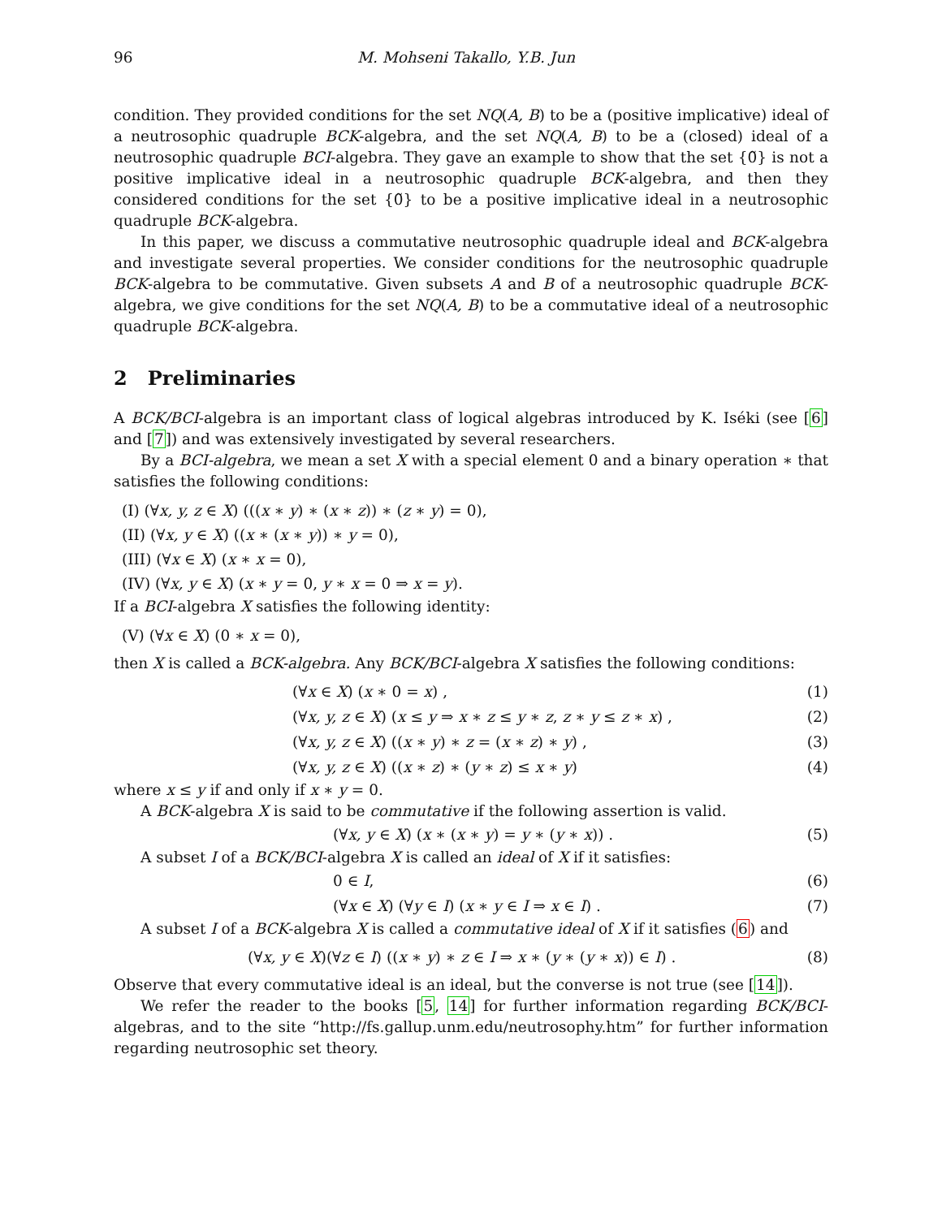96 M. Mohseni Takallo, Y.B. Jun
condition. They provided conditions for the set NQ(A, B) to be a (positive implicative) ideal of a neutrosophic quadruple BCK-algebra, and the set NQ(A, B) to be a (closed) ideal of a neutrosophic quadruple BCI-algebra. They gave an example to show that the set {0̃} is not a positive implicative ideal in a neutrosophic quadruple BCK-algebra, and then they considered conditions for the set {0̃} to be a positive implicative ideal in a neutrosophic quadruple BCK-algebra.
In this paper, we discuss a commutative neutrosophic quadruple ideal and BCK-algebra and investigate several properties. We consider conditions for the neutrosophic quadruple BCK-algebra to be commutative. Given subsets A and B of a neutrosophic quadruple BCK-algebra, we give conditions for the set NQ(A, B) to be a commutative ideal of a neutrosophic quadruple BCK-algebra.
2 Preliminaries
A BCK/BCI-algebra is an important class of logical algebras introduced by K. Iséki (see [6] and [7]) and was extensively investigated by several researchers.
By a BCI-algebra, we mean a set X with a special element 0 and a binary operation ∗ that satisfies the following conditions:
(I) (∀x, y, z ∈ X) (((x ∗ y) ∗ (x ∗ z)) ∗ (z ∗ y) = 0),
(II) (∀x, y ∈ X) ((x ∗ (x ∗ y)) ∗ y = 0),
(III) (∀x ∈ X) (x ∗ x = 0),
(IV) (∀x, y ∈ X) (x ∗ y = 0, y ∗ x = 0 ⇒ x = y).
If a BCI-algebra X satisfies the following identity:
(V) (∀x ∈ X) (0 ∗ x = 0),
then X is called a BCK-algebra. Any BCK/BCI-algebra X satisfies the following conditions:
(∀x ∈ X) (x ∗ 0 = x) , (1)
(∀x, y, z ∈ X) (x ≤ y ⇒ x ∗ z ≤ y ∗ z, z ∗ y ≤ z ∗ x) , (2)
(∀x, y, z ∈ X) ((x ∗ y) ∗ z = (x ∗ z) ∗ y) , (3)
(∀x, y, z ∈ X) ((x ∗ z) ∗ (y ∗ z) ≤ x ∗ y) (4)
where x ≤ y if and only if x ∗ y = 0.
A BCK-algebra X is said to be commutative if the following assertion is valid.
(∀x, y ∈ X) (x ∗ (x ∗ y) = y ∗ (y ∗ x)) . (5)
A subset I of a BCK/BCI-algebra X is called an ideal of X if it satisfies:
0 ∈ I, (6)
(∀x ∈ X) (∀y ∈ I) (x ∗ y ∈ I ⇒ x ∈ I) . (7)
A subset I of a BCK-algebra X is called a commutative ideal of X if it satisfies (6) and
(∀x, y ∈ X)(∀z ∈ I) ((x ∗ y) ∗ z ∈ I ⇒ x ∗ (y ∗ (y ∗ x)) ∈ I) . (8)
Observe that every commutative ideal is an ideal, but the converse is not true (see [14]).
We refer the reader to the books [5, 14] for further information regarding BCK/BCI-algebras, and to the site “http://fs.gallup.unm.edu/neutrosophy.htm” for further information regarding neutrosophic set theory.